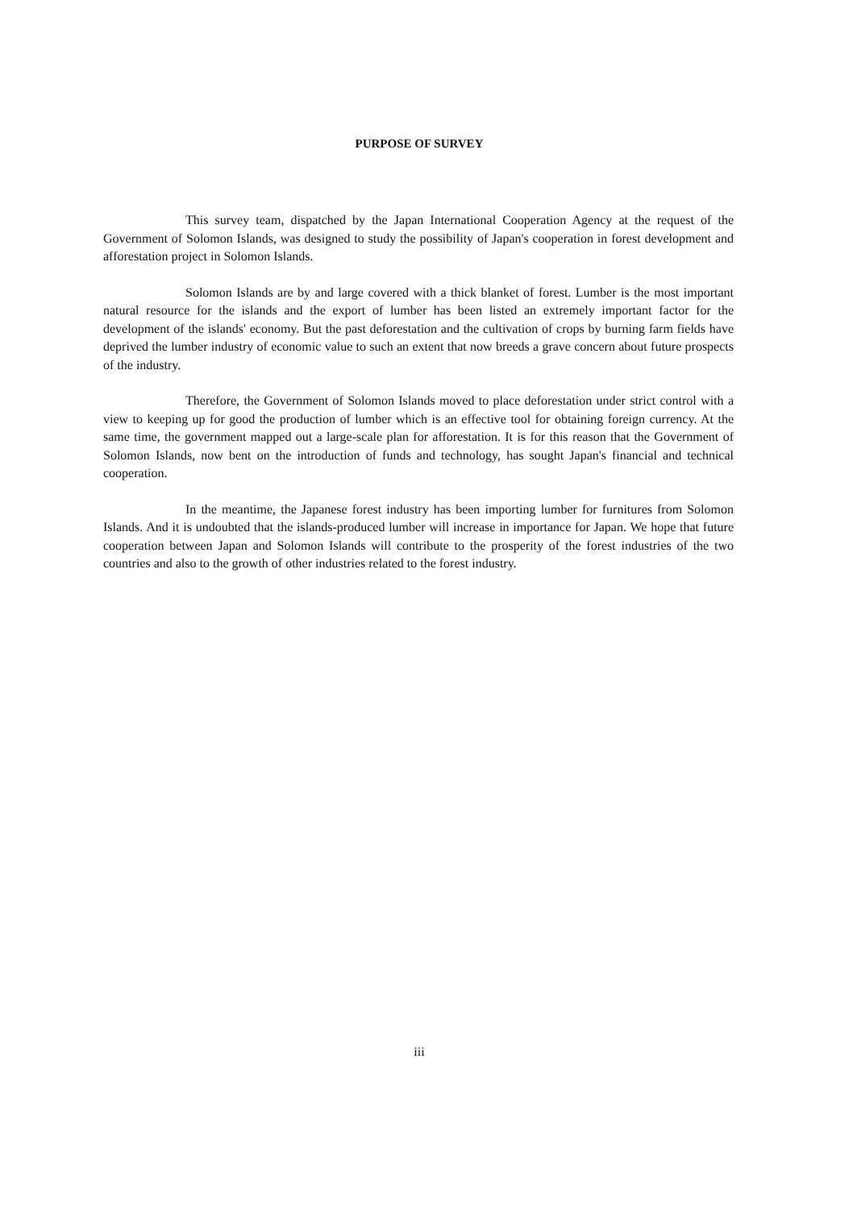PURPOSE OF SURVEY
This survey team, dispatched by the Japan International Cooperation Agency at the request of the Government of Solomon Islands, was designed to study the possibility of Japan's cooperation in forest development and afforestation project in Solomon Islands.
Solomon Islands are by and large covered with a thick blanket of forest. Lumber is the most important natural resource for the islands and the export of lumber has been listed an extremely important factor for the development of the islands' economy. But the past deforestation and the cultivation of crops by burning farm fields have deprived the lumber industry of economic value to such an extent that now breeds a grave concern about future prospects of the industry.
Therefore, the Government of Solomon Islands moved to place deforestation under strict control with a view to keeping up for good the production of lumber which is an effective tool for obtaining foreign currency. At the same time, the government mapped out a large-scale plan for afforestation. It is for this reason that the Government of Solomon Islands, now bent on the introduction of funds and technology, has sought Japan's financial and technical cooperation.
In the meantime, the Japanese forest industry has been importing lumber for furnitures from Solomon Islands. And it is undoubted that the islands-produced lumber will increase in importance for Japan. We hope that future cooperation between Japan and Solomon Islands will contribute to the prosperity of the forest industries of the two countries and also to the growth of other industries related to the forest industry.
iii